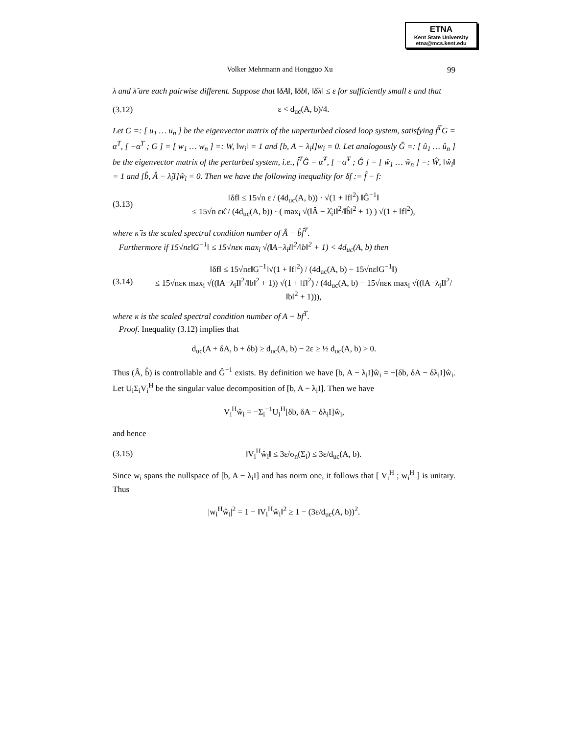ETNA
Kent State University
etna@mcs.kent.edu
Volker Mehrmann and Hongguo Xu 99
λ and λ̂ are each pairwise different. Suppose that ‖δA‖, ‖δb‖, ‖δλ‖ ≤ ε for sufficiently small ε and that
(3.12) ε < d<sub>uc</sub>(A, b)/4.
Let G =: [ u<sub>1</sub> … u<sub>n</sub> ] be the eigenvector matrix of the unperturbed closed loop system, satisfying f<sup>T</sup>G = α<sup>T</sup>, [ −α<sup>T</sup> ; G ] = [ w<sub>1</sub> … w<sub>n</sub> ] =: W, ‖w<sub>i</sub>‖ = 1 and [b, A − λ<sub>i</sub>I]w<sub>i</sub> = 0. Let analogously Ĝ =: [ û<sub>1</sub> … û<sub>n</sub> ] be the eigenvector matrix of the perturbed system, i.e., f̂<sup>T</sup>Ĝ = α̂<sup>T</sup>, [ −α̂<sup>T</sup> ; Ĝ ] = [ ŵ<sub>1</sub> … ŵ<sub>n</sub> ] =: Ŵ, ‖ŵ<sub>i</sub>‖ = 1 and [b̂, Â − λ̂<sub>i</sub>I]ŵ<sub>i</sub> = 0. Then we have the following inequality for δf := f̂ − f:
(3.13) ‖δf‖ ≤ 15√n ε / (4d<sub>uc</sub>(A, b)) · √(1 + ‖f‖<sup>2</sup>) ‖Ĝ<sup>−1</sup>‖
≤ 15√n εκ̂ / (4d<sub>uc</sub>(A, b)) · ( max<sub>i</sub> √(‖Â − λ̂<sub>i</sub>I‖<sup>2</sup>/‖b̂‖<sup>2</sup> + 1) ) √(1 + ‖f‖<sup>2</sup>),
where κ̂ is the scaled spectral condition number of Â − b̂f̂<sup>T</sup>.
Furthermore if 15√nε‖G<sup>−1</sup>‖ ≤ 15√nεκ max<sub>i</sub> √(‖A−λ<sub>i</sub>I‖<sup>2</sup>/‖b‖<sup>2</sup> + 1) < 4d<sub>uc</sub>(A, b) then
(3.14) ‖δf‖ ≤ 15√nε‖G<sup>−1</sup>‖√(1 + ‖f‖<sup>2</sup>) / (4d<sub>uc</sub>(A, b) − 15√nε‖G<sup>−1</sup>‖)
≤ 15√nεκ max<sub>i</sub> √((‖A−λ<sub>i</sub>I‖<sup>2</sup>/‖b‖<sup>2</sup> + 1)) √(1 + ‖f‖<sup>2</sup>) / (4d<sub>uc</sub>(A, b) − 15√nεκ max<sub>i</sub> √((‖A−λ<sub>i</sub>I‖<sup>2</sup>/‖b‖<sup>2</sup> + 1))),
where κ is the scaled spectral condition number of A − bf<sup>T</sup>.
Proof. Inequality (3.12) implies that
d<sub>uc</sub>(A + δA, b + δb) ≥ d<sub>uc</sub>(A, b) − 2ε ≥ ½ d<sub>uc</sub>(A, b) > 0.
Thus (Â, b̂) is controllable and Ĝ<sup>−1</sup> exists. By definition we have [b, A − λ<sub>i</sub>I]ŵ<sub>i</sub> = −[δb, δA − δλ<sub>i</sub>I]ŵ<sub>i</sub>. Let U<sub>i</sub>Σ<sub>i</sub>V<sub>i</sub><sup>H</sup> be the singular value decomposition of [b, A − λ<sub>i</sub>I]. Then we have
V<sub>i</sub><sup>H</sup>ŵ<sub>i</sub> = −Σ<sub>i</sub><sup>−1</sup>U<sub>i</sub><sup>H</sup>[δb, δA − δλ<sub>i</sub>I]ŵ<sub>i</sub>,
and hence
(3.15) ‖V<sub>i</sub><sup>H</sup>ŵ<sub>i</sub>‖ ≤ 3ε/σ<sub>n</sub>(Σ<sub>i</sub>) ≤ 3ε/d<sub>uc</sub>(A, b).
Since w<sub>i</sub> spans the nullspace of [b, A − λ<sub>i</sub>I] and has norm one, it follows that [ V<sub>i</sub><sup>H</sup> ; w<sub>i</sub><sup>H</sup> ] is unitary. Thus
|w<sub>i</sub><sup>H</sup>ŵ<sub>i</sub>|<sup>2</sup> = 1 − ‖V<sub>i</sub><sup>H</sup>ŵ<sub>i</sub>‖<sup>2</sup> ≥ 1 − (3ε/d<sub>uc</sub>(A, b))<sup>2</sup>.